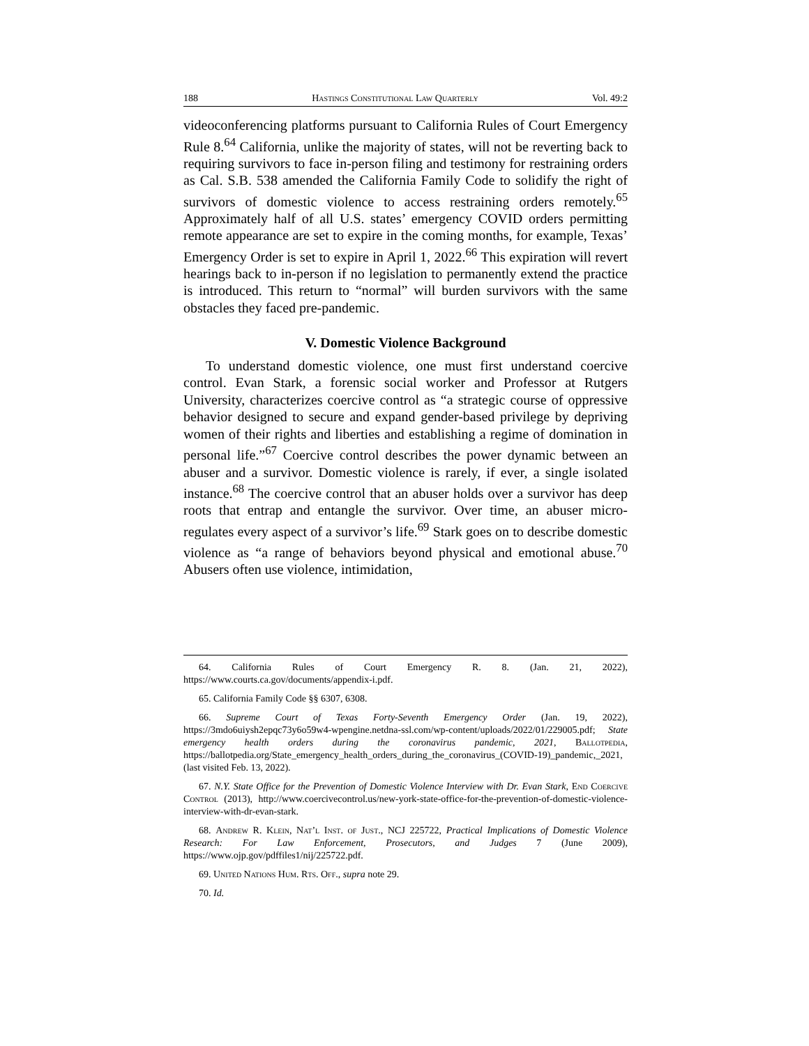188 Hastings Constitutional Law Quarterly Vol. 49:2
videoconferencing platforms pursuant to California Rules of Court Emergency Rule 8.<sup>64</sup> California, unlike the majority of states, will not be reverting back to requiring survivors to face in-person filing and testimony for restraining orders as Cal. S.B. 538 amended the California Family Code to solidify the right of survivors of domestic violence to access restraining orders remotely.<sup>65</sup> Approximately half of all U.S. states’ emergency COVID orders permitting remote appearance are set to expire in the coming months, for example, Texas’ Emergency Order is set to expire in April 1, 2022.<sup>66</sup> This expiration will revert hearings back to in-person if no legislation to permanently extend the practice is introduced. This return to “normal” will burden survivors with the same obstacles they faced pre-pandemic.
V. Domestic Violence Background
To understand domestic violence, one must first understand coercive control. Evan Stark, a forensic social worker and Professor at Rutgers University, characterizes coercive control as “a strategic course of oppressive behavior designed to secure and expand gender-based privilege by depriving women of their rights and liberties and establishing a regime of domination in personal life.”<sup>67</sup> Coercive control describes the power dynamic between an abuser and a survivor. Domestic violence is rarely, if ever, a single isolated instance.<sup>68</sup> The coercive control that an abuser holds over a survivor has deep roots that entrap and entangle the survivor. Over time, an abuser micro-regulates every aspect of a survivor’s life.<sup>69</sup> Stark goes on to describe domestic violence as “a range of behaviors beyond physical and emotional abuse.<sup>70</sup> Abusers often use violence, intimidation,
64. California Rules of Court Emergency R. 8. (Jan. 21, 2022), https://www.courts.ca.gov/documents/appendix-i.pdf.
65. California Family Code §§ 6307, 6308.
66. Supreme Court of Texas Forty-Seventh Emergency Order (Jan. 19, 2022), https://3mdo6uiysh2epqc73y6o59w4-wpengine.netdna-ssl.com/wp-content/uploads/2022/01/229005.pdf; State emergency health orders during the coronavirus pandemic, 2021, Ballotpedia, https://ballotpedia.org/State_emergency_health_orders_during_the_coronavirus_(COVID-19)_pandemic,_2021, (last visited Feb. 13, 2022).
67. N.Y. State Office for the Prevention of Domestic Violence Interview with Dr. Evan Stark, End Coercive Control (2013), http://www.coercivecontrol.us/new-york-state-office-for-the-prevention-of-domestic-violence-interview-with-dr-evan-stark.
68. Andrew R. Klein, Nat’l Inst. of Just., NCJ 225722, Practical Implications of Domestic Violence Research: For Law Enforcement, Prosecutors, and Judges 7 (June 2009), https://www.ojp.gov/pdffiles1/nij/225722.pdf.
69. United Nations Hum. Rts. Off., supra note 29.
70. Id.